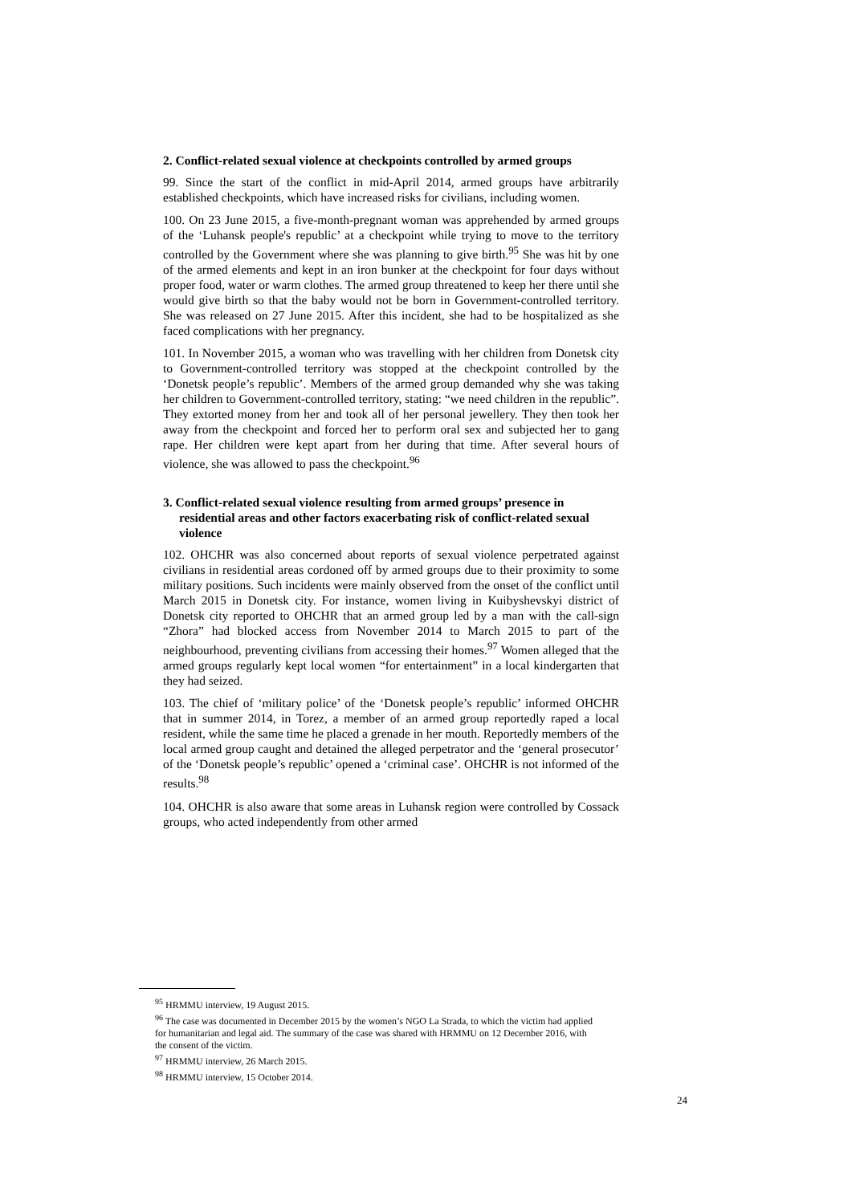2. Conflict-related sexual violence at checkpoints controlled by armed groups
99. Since the start of the conflict in mid-April 2014, armed groups have arbitrarily established checkpoints, which have increased risks for civilians, including women.
100. On 23 June 2015, a five-month-pregnant woman was apprehended by armed groups of the ‘Luhansk people's republic’ at a checkpoint while trying to move to the territory controlled by the Government where she was planning to give birth.<sup>95</sup> She was hit by one of the armed elements and kept in an iron bunker at the checkpoint for four days without proper food, water or warm clothes. The armed group threatened to keep her there until she would give birth so that the baby would not be born in Government-controlled territory. She was released on 27 June 2015. After this incident, she had to be hospitalized as she faced complications with her pregnancy.
101. In November 2015, a woman who was travelling with her children from Donetsk city to Government-controlled territory was stopped at the checkpoint controlled by the ‘Donetsk people’s republic’. Members of the armed group demanded why she was taking her children to Government-controlled territory, stating: “we need children in the republic”. They extorted money from her and took all of her personal jewellery. They then took her away from the checkpoint and forced her to perform oral sex and subjected her to gang rape. Her children were kept apart from her during that time. After several hours of violence, she was allowed to pass the checkpoint.<sup>96</sup>
3. Conflict-related sexual violence resulting from armed groups’ presence in residential areas and other factors exacerbating risk of conflict-related sexual violence
102. OHCHR was also concerned about reports of sexual violence perpetrated against civilians in residential areas cordoned off by armed groups due to their proximity to some military positions. Such incidents were mainly observed from the onset of the conflict until March 2015 in Donetsk city. For instance, women living in Kuibyshevskyi district of Donetsk city reported to OHCHR that an armed group led by a man with the call-sign “Zhora” had blocked access from November 2014 to March 2015 to part of the neighbourhood, preventing civilians from accessing their homes.<sup>97</sup> Women alleged that the armed groups regularly kept local women “for entertainment” in a local kindergarten that they had seized.
103. The chief of ‘military police’ of the ‘Donetsk people’s republic’ informed OHCHR that in summer 2014, in Torez, a member of an armed group reportedly raped a local resident, while the same time he placed a grenade in her mouth. Reportedly members of the local armed group caught and detained the alleged perpetrator and the ‘general prosecutor’ of the ‘Donetsk people’s republic’ opened a ‘criminal case’. OHCHR is not informed of the results.<sup>98</sup>
104. OHCHR is also aware that some areas in Luhansk region were controlled by Cossack groups, who acted independently from other armed
<sup>95</sup> HRMMU interview, 19 August 2015.
<sup>96</sup> The case was documented in December 2015 by the women’s NGO La Strada, to which the victim had applied for humanitarian and legal aid. The summary of the case was shared with HRMMU on 12 December 2016, with the consent of the victim.
<sup>97</sup> HRMMU interview, 26 March 2015.
<sup>98</sup> HRMMU interview, 15 October 2014.
24